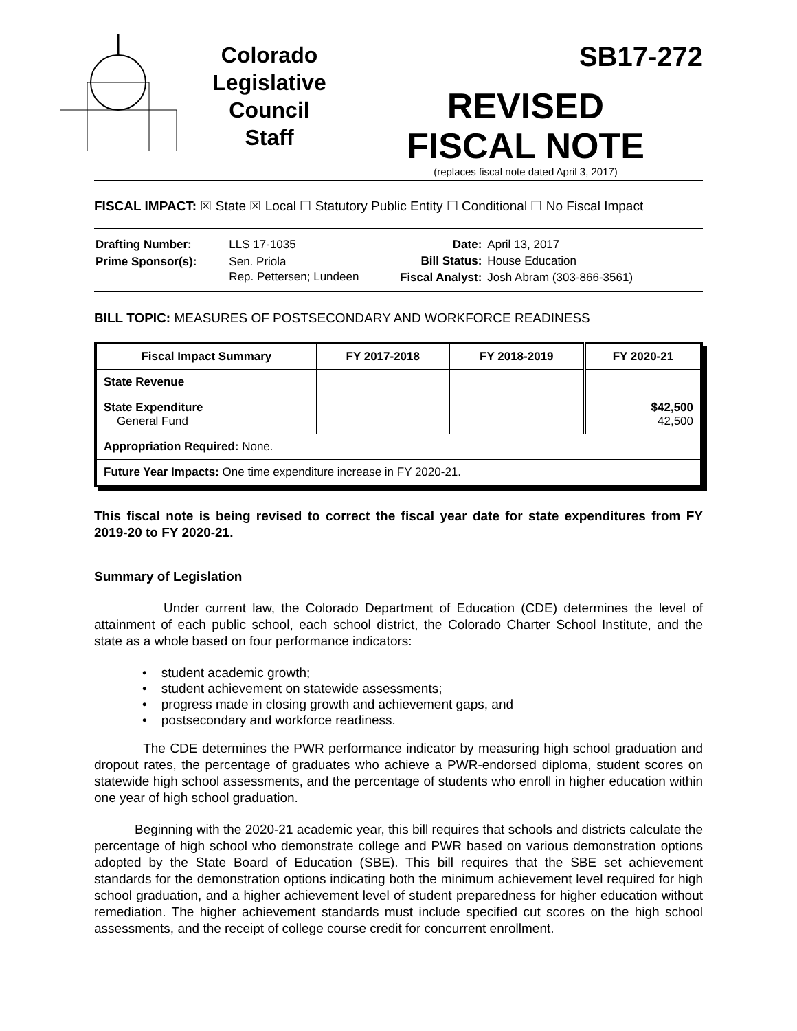Colorado
Legislative
Council
Staff
SB17-272
REVISED
FISCAL NOTE
(replaces fiscal note dated April 3, 2017)
FISCAL IMPACT: ☒ State ☒ Local ☐ Statutory Public Entity ☐ Conditional ☐ No Fiscal Impact
| Drafting Number: | LLS 17-1035 |
| Prime Sponsor(s): | Sen. Priola Rep. Pettersen; Lundeen |
| Date: | April 13, 2017 |
| Bill Status: | House Education |
| Fiscal Analyst: | Josh Abram (303-866-3561) |
BILL TOPIC: MEASURES OF POSTSECONDARY AND WORKFORCE READINESS
| Fiscal Impact Summary | FY 2017-2018 | FY 2018-2019 | FY 2020-21 |
| --- | --- | --- | --- |
| State Revenue | | | |
| State Expenditure General Fund | | | $42,500 42,500 |
| Appropriation Required: None. | | | |
| Future Year Impacts: One time expenditure increase in FY 2020-21. | | | |
This fiscal note is being revised to correct the fiscal year date for state expenditures from FY 2019-20 to FY 2020-21.
Summary of Legislation
Under current law, the Colorado Department of Education (CDE) determines the level of attainment of each public school, each school district, the Colorado Charter School Institute, and the state as a whole based on four performance indicators:
• student academic growth;
• student achievement on statewide assessments;
• progress made in closing growth and achievement gaps, and
• postsecondary and workforce readiness.
The CDE determines the PWR performance indicator by measuring high school graduation and dropout rates, the percentage of graduates who achieve a PWR-endorsed diploma, student scores on statewide high school assessments, and the percentage of students who enroll in higher education within one year of high school graduation.
Beginning with the 2020-21 academic year, this bill requires that schools and districts calculate the percentage of high school who demonstrate college and PWR based on various demonstration options adopted by the State Board of Education (SBE). This bill requires that the SBE set achievement standards for the demonstration options indicating both the minimum achievement level required for high school graduation, and a higher achievement level of student preparedness for higher education without remediation. The higher achievement standards must include specified cut scores on the high school assessments, and the receipt of college course credit for concurrent enrollment.